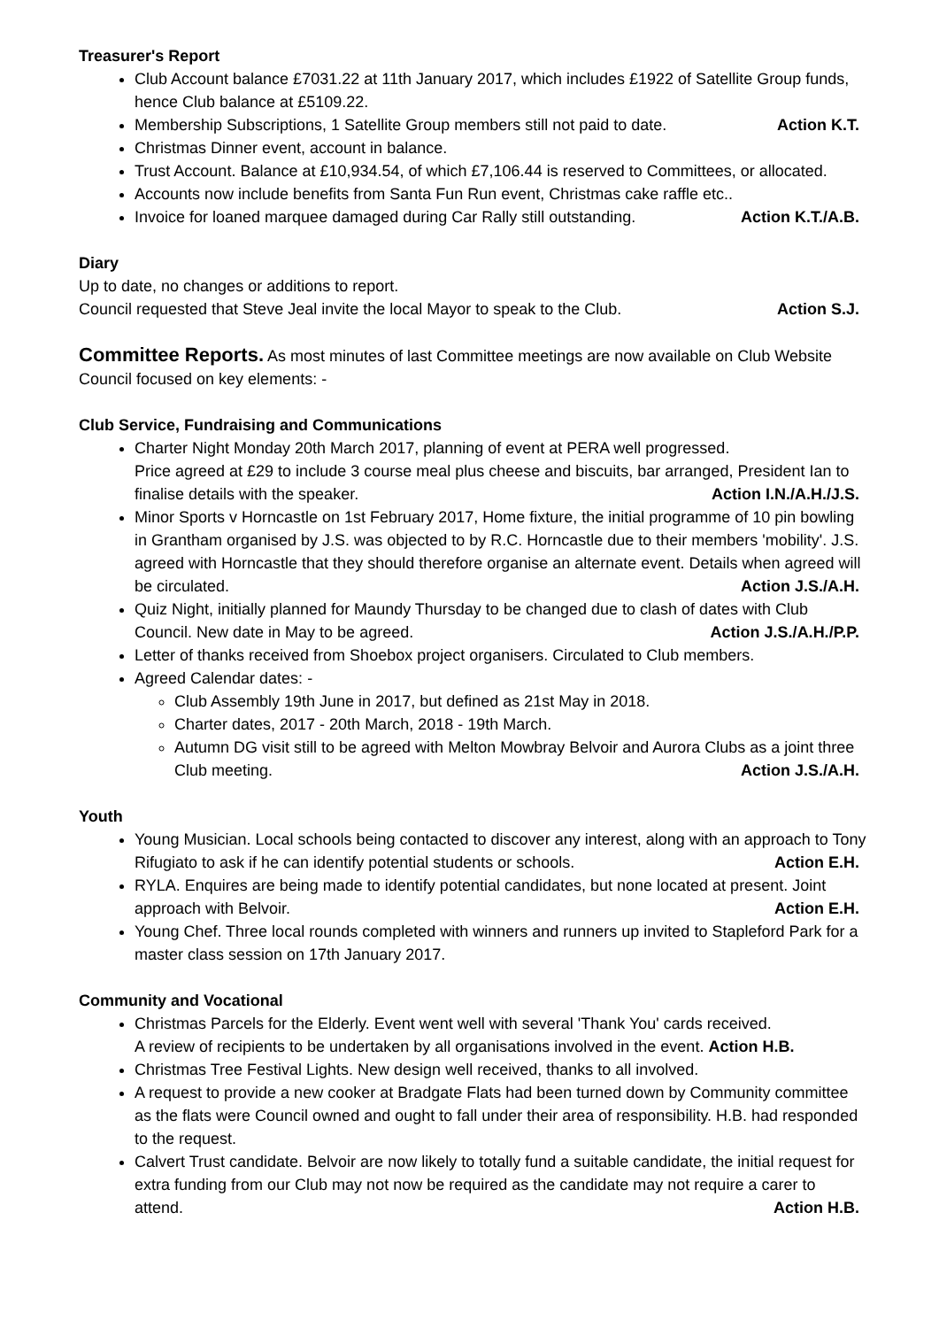Treasurer's Report
Club Account balance £7031.22 at 11th January 2017, which includes £1922 of Satellite Group funds, hence Club balance at £5109.22.
Membership Subscriptions, 1 Satellite Group members still not paid to date. Action K.T.
Christmas Dinner event, account in balance.
Trust Account. Balance at £10,934.54, of which £7,106.44 is reserved to Committees, or allocated.
Accounts now include benefits from Santa Fun Run event, Christmas cake raffle etc..
Invoice for loaned marquee damaged during Car Rally still outstanding. Action K.T./A.B.
Diary
Up to date, no changes or additions to report.
Council requested that Steve Jeal invite the local Mayor to speak to the Club. Action S.J.
Committee Reports. As most minutes of last Committee meetings are now available on Club Website Council focused on key elements: -
Club Service, Fundraising and Communications
Charter Night Monday 20th March 2017, planning of event at PERA well progressed.
Price agreed at £29 to include 3 course meal plus cheese and biscuits, bar arranged, President Ian to finalise details with the speaker. Action I.N./A.H./J.S.
Minor Sports v Horncastle on 1st February 2017, Home fixture, the initial programme of 10 pin bowling in Grantham organised by J.S. was objected to by R.C. Horncastle due to their members 'mobility'. J.S. agreed with Horncastle that they should therefore organise an alternate event. Details when agreed will be circulated. Action J.S./A.H.
Quiz Night, initially planned for Maundy Thursday to be changed due to clash of dates with Club Council. New date in May to be agreed. Action J.S./A.H./P.P.
Letter of thanks received from Shoebox project organisers. Circulated to Club members.
Agreed Calendar dates: -
Club Assembly 19th June in 2017, but defined as 21st May in 2018.
Charter dates, 2017 - 20th March, 2018 - 19th March.
Autumn DG visit still to be agreed with Melton Mowbray Belvoir and Aurora Clubs as a joint three Club meeting. Action J.S./A.H.
Youth
Young Musician. Local schools being contacted to discover any interest, along with an approach to Tony Rifugiato to ask if he can identify potential students or schools. Action E.H.
RYLA. Enquires are being made to identify potential candidates, but none located at present. Joint approach with Belvoir. Action E.H.
Young Chef. Three local rounds completed with winners and runners up invited to Stapleford Park for a master class session on 17th January 2017.
Community and Vocational
Christmas Parcels for the Elderly. Event went well with several 'Thank You' cards received.
A review of recipients to be undertaken by all organisations involved in the event. Action H.B.
Christmas Tree Festival Lights. New design well received, thanks to all involved.
A request to provide a new cooker at Bradgate Flats had been turned down by Community committee as the flats were Council owned and ought to fall under their area of responsibility. H.B. had responded to the request.
Calvert Trust candidate. Belvoir are now likely to totally fund a suitable candidate, the initial request for extra funding from our Club may not now be required as the candidate may not require a carer to attend. Action H.B.